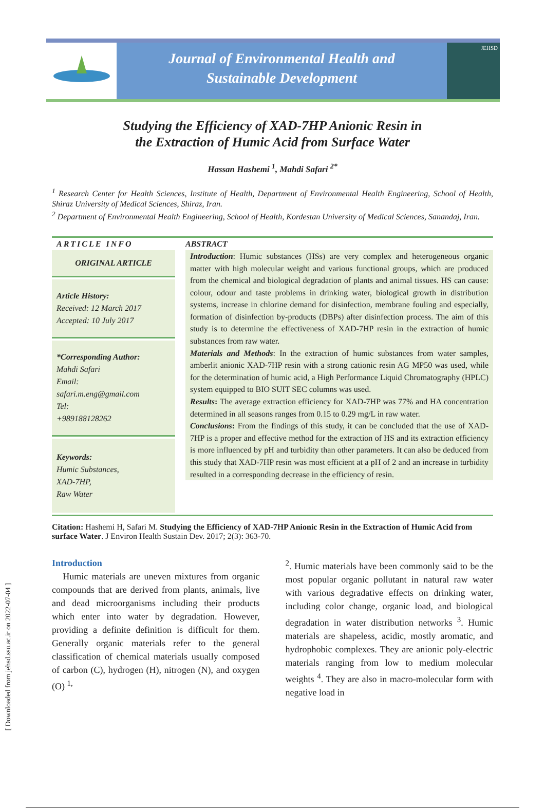[ Downloaded from jehsd.ssu.ac.ir on 2022-07-04 ]
Journal of Environmental Health and
Sustainable Development
JEHSD
Studying the Efficiency of XAD-7HP Anionic Resin in
the Extraction of Humic Acid from Surface Water
Hassan Hashemi <sup>1</sup>, Mahdi Safari <sup>2*</sup>
<sup>1</sup> Research Center for Health Sciences, Institute of Health, Department of Environmental Health Engineering, School of Health, Shiraz University of Medical Sciences, Shiraz, Iran.
<sup>2</sup> Department of Environmental Health Engineering, School of Health, Kordestan University of Medical Sciences, Sanandaj, Iran.
ARTICLE INFO
ORIGINAL ARTICLE
Article History:
Received: 12 March 2017
Accepted: 10 July 2017
*Corresponding Author:
Mahdi Safari
Email:
safari.m.eng@gmail.com
Tel:
+989188128262
Keywords:
Humic Substances,
XAD-7HP,
Raw Water
ABSTRACT
Introduction: Humic substances (HSs) are very complex and heterogeneous organic matter with high molecular weight and various functional groups, which are produced from the chemical and biological degradation of plants and animal tissues. HS can cause: colour, odour and taste problems in drinking water, biological growth in distribution systems, increase in chlorine demand for disinfection, membrane fouling and especially, formation of disinfection by-products (DBPs) after disinfection process. The aim of this study is to determine the effectiveness of XAD-7HP resin in the extraction of humic substances from raw water.
Materials and Methods: In the extraction of humic substances from water samples, amberlit anionic XAD-7HP resin with a strong cationic resin AG MP50 was used, while for the determination of humic acid, a High Performance Liquid Chromatography (HPLC) system equipped to BIO SUIT SEC columns was used.
Results: The average extraction efficiency for XAD-7HP was 77% and HA concentration determined in all seasons ranges from 0.15 to 0.29 mg/L in raw water.
Conclusions: From the findings of this study, it can be concluded that the use of XAD-7HP is a proper and effective method for the extraction of HS and its extraction efficiency is more influenced by pH and turbidity than other parameters. It can also be deduced from this study that XAD-7HP resin was most efficient at a pH of 2 and an increase in turbidity resulted in a corresponding decrease in the efficiency of resin.
Citation: Hashemi H, Safari M. Studying the Efficiency of XAD-7HP Anionic Resin in the Extraction of Humic Acid from surface Water. J Environ Health Sustain Dev. 2017; 2(3): 363-70.
Introduction
Humic materials are uneven mixtures from organic compounds that are derived from plants, animals, live and dead microorganisms including their products which enter into water by degradation. However, providing a definite definition is difficult for them. Generally organic materials refer to the general classification of chemical materials usually composed of carbon (C), hydrogen (H), nitrogen (N), and oxygen (O) <sup>1,</sup>
<sup>2</sup>. Humic materials have been commonly said to be the most popular organic pollutant in natural raw water with various degradative effects on drinking water, including color change, organic load, and biological degradation in water distribution networks <sup>3</sup>. Humic materials are shapeless, acidic, mostly aromatic, and hydrophobic complexes. They are anionic poly-electric materials ranging from low to medium molecular weights <sup>4</sup>. They are also in macro-molecular form with negative load in